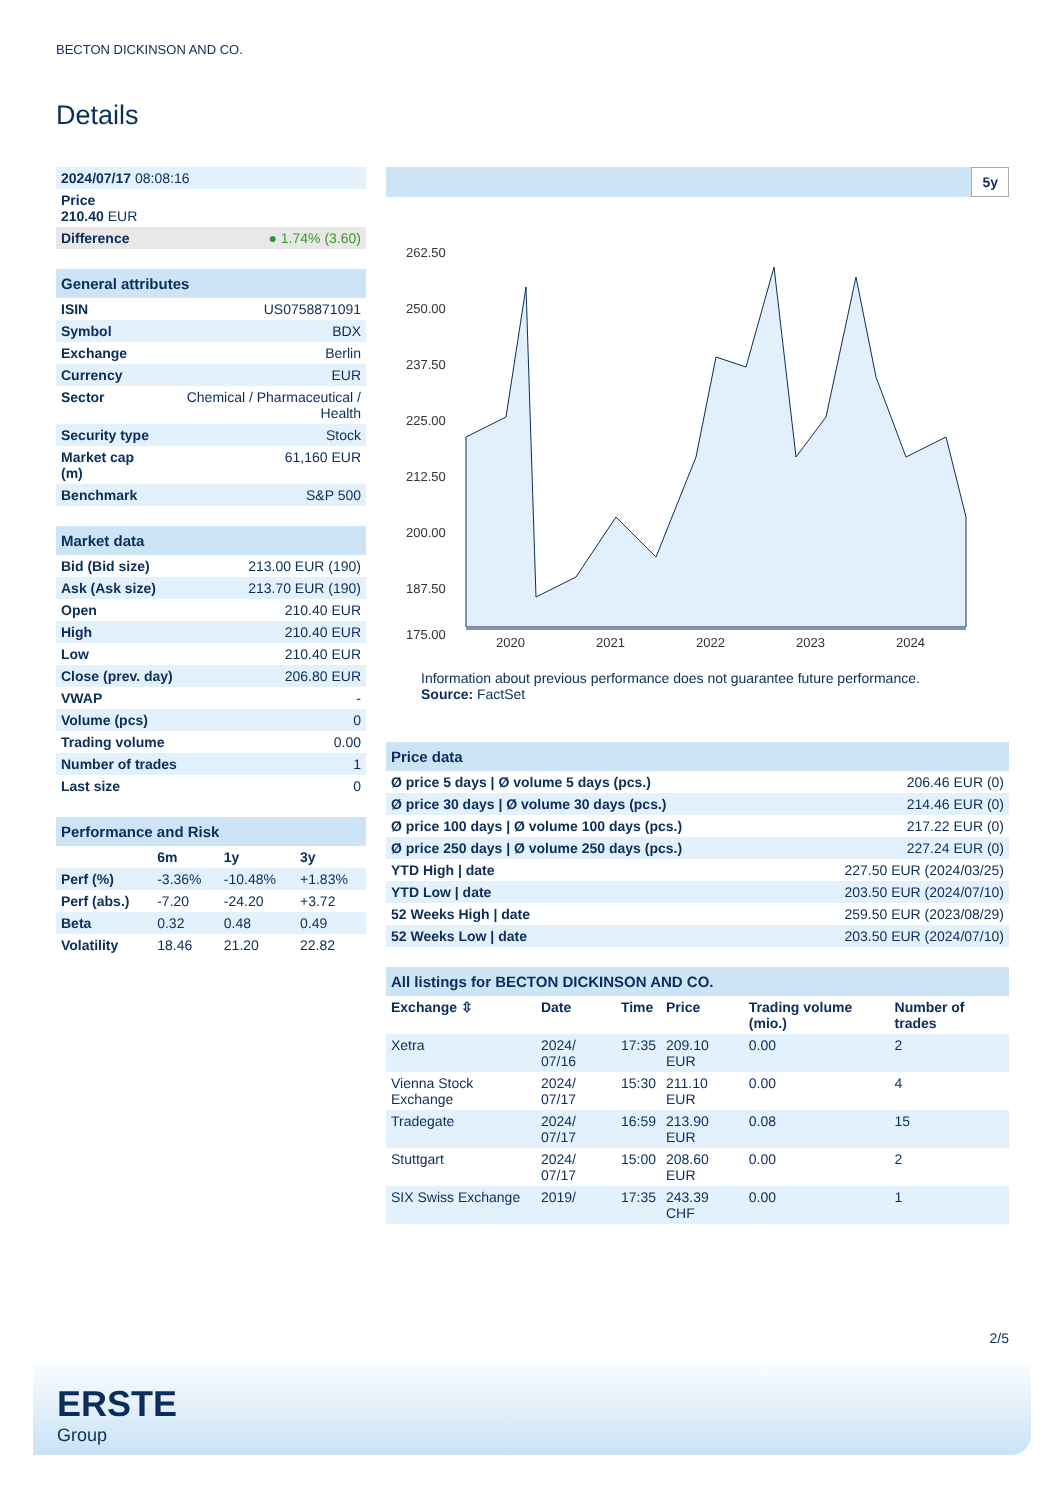BECTON DICKINSON AND CO.
Details
| 2024/07/17 08:08:16 | |
| Price 210.40 EUR | |
| Difference | ● 1.74% (3.60) |
| General attributes | |
| ISIN | US0758871091 |
| Symbol | BDX |
| Exchange | Berlin |
| Currency | EUR |
| Sector | Chemical / Pharmaceutical / Health |
| Security type | Stock |
| Market cap (m) | 61,160 EUR |
| Benchmark | S&P 500 |
| Market data | |
| Bid (Bid size) | 213.00 EUR (190) |
| Ask (Ask size) | 213.70 EUR (190) |
| Open | 210.40 EUR |
| High | 210.40 EUR |
| Low | 210.40 EUR |
| Close (prev. day) | 206.80 EUR |
| VWAP | - |
| Volume (pcs) | 0 |
| Trading volume | 0.00 |
| Number of trades | 1 |
| Last size | 0 |
| Performance and Risk | | | |
| | 6m | 1y | 3y |
| Perf (%) | -3.36% | -10.48% | +1.83% |
| Perf (abs.) | -7.20 | -24.20 | +3.72 |
| Beta | 0.32 | 0.48 | 0.49 |
| Volatility | 18.46 | 21.20 | 22.82 |
5y
262.50
250.00
237.50
225.00
212.50
200.00
187.50
175.00
2020
2021
2022
2023
2024
Information about previous performance does not guarantee future performance.
Source: FactSet
| Price data | |
| Ø price 5 days / Ø volume 5 days (pcs.) | 206.46 EUR (0) |
| Ø price 30 days / Ø volume 30 days (pcs.) | 214.46 EUR (0) |
| Ø price 100 days / Ø volume 100 days (pcs.) | 217.22 EUR (0) |
| Ø price 250 days / Ø volume 250 days (pcs.) | 227.24 EUR (0) |
| YTD High / date | 227.50 EUR (2024/03/25) |
| YTD Low / date | 203.50 EUR (2024/07/10) |
| 52 Weeks High / date | 259.50 EUR (2023/08/29) |
| 52 Weeks Low / date | 203.50 EUR (2024/07/10) |
| All listings for BECTON DICKINSON AND CO. | | | | | |
| Exchange ⇳ | Date | Time | Price | Trading volume (mio.) | Number of trades |
| Xetra | 2024/ 07/16 | 17:35 | 209.10 EUR | 0.00 | 2 |
| Vienna Stock Exchange | 2024/ 07/17 | 15:30 | 211.10 EUR | 0.00 | 4 |
| Tradegate | 2024/ 07/17 | 16:59 | 213.90 EUR | 0.08 | 15 |
| Stuttgart | 2024/ 07/17 | 15:00 | 208.60 EUR | 0.00 | 2 |
| SIX Swiss Exchange | 2019/ | 17:35 | 243.39 CHF | 0.00 | 1 |
2/5
ERSTE
Group